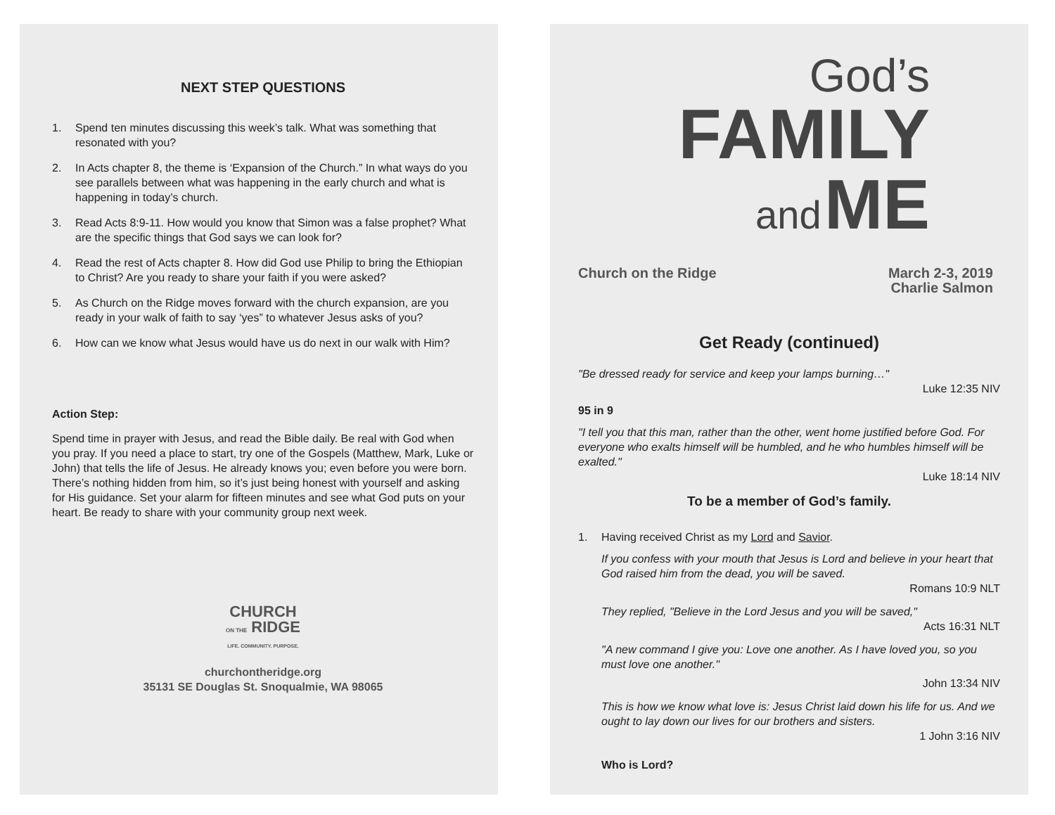NEXT STEP QUESTIONS
1. Spend ten minutes discussing this week’s talk. What was something that resonated with you?
2. In Acts chapter 8, the theme is ‘Expansion of the Church.” In what ways do you see parallels between what was happening in the early church and what is happening in today’s church.
3. Read Acts 8:9-11. How would you know that Simon was a false prophet? What are the specific things that God says we can look for?
4. Read the rest of Acts chapter 8. How did God use Philip to bring the Ethiopian to Christ? Are you ready to share your faith if you were asked?
5. As Church on the Ridge moves forward with the church expansion, are you ready in your walk of faith to say ‘yes” to whatever Jesus asks of you?
6. How can we know what Jesus would have us do next in our walk with Him?
Action Step:
Spend time in prayer with Jesus, and read the Bible daily. Be real with God when you pray. If you need a place to start, try one of the Gospels (Matthew, Mark, Luke or John) that tells the life of Jesus. He already knows you; even before you were born. There’s nothing hidden from him, so it’s just being honest with yourself and asking for His guidance. Set your alarm for fifteen minutes and see what God puts on your heart. Be ready to share with your community group next week.
CHURCH
ON THE RIDGE
LIFE. COMMUNITY. PURPOSE.
churchontheridge.org
35131 SE Douglas St. Snoqualmie, WA 98065
God’s
FAMILY
and ME
Church on the Ridge March 2-3, 2019
Charlie Salmon
Get Ready (continued)
"Be dressed ready for service and keep your lamps burning…"
Luke 12:35 NIV
95 in 9
"I tell you that this man, rather than the other, went home justified before God. For everyone who exalts himself will be humbled, and he who humbles himself will be exalted."
Luke 18:14 NIV
To be a member of God’s family.
1. Having received Christ as my Lord and Savior.
If you confess with your mouth that Jesus is Lord and believe in your heart that God raised him from the dead, you will be saved.
Romans 10:9 NLT
They replied, "Believe in the Lord Jesus and you will be saved,"
Acts 16:31 NLT
"A new command I give you: Love one another. As I have loved you, so you must love one another."
John 13:34 NIV
This is how we know what love is: Jesus Christ laid down his life for us. And we ought to lay down our lives for our brothers and sisters.
1 John 3:16 NIV
Who is Lord?